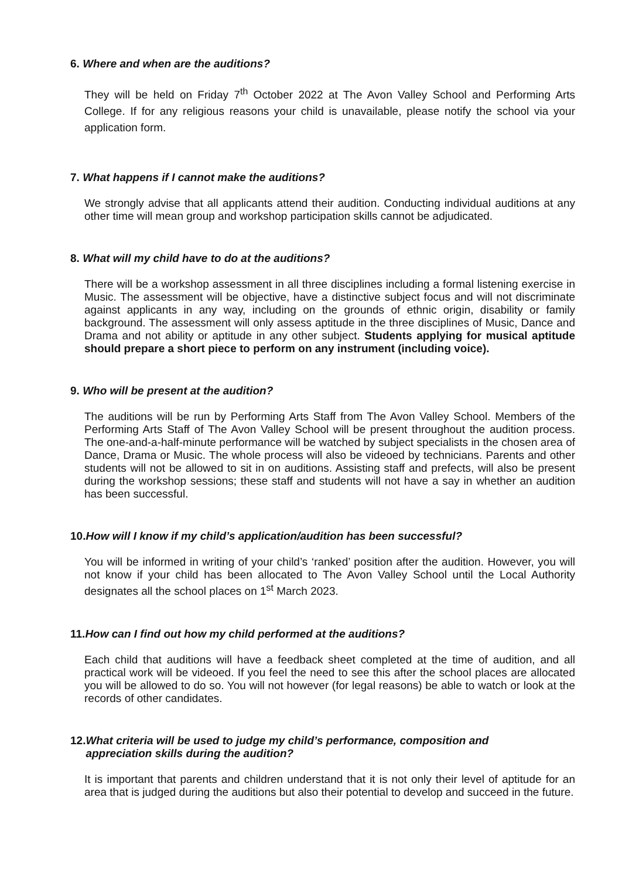6. Where and when are the auditions?
They will be held on Friday 7<sup>th</sup> October 2022 at The Avon Valley School and Performing Arts College. If for any religious reasons your child is unavailable, please notify the school via your application form.
7. What happens if I cannot make the auditions?
We strongly advise that all applicants attend their audition. Conducting individual auditions at any other time will mean group and workshop participation skills cannot be adjudicated.
8. What will my child have to do at the auditions?
There will be a workshop assessment in all three disciplines including a formal listening exercise in Music. The assessment will be objective, have a distinctive subject focus and will not discriminate against applicants in any way, including on the grounds of ethnic origin, disability or family background. The assessment will only assess aptitude in the three disciplines of Music, Dance and Drama and not ability or aptitude in any other subject. Students applying for musical aptitude should prepare a short piece to perform on any instrument (including voice).
9. Who will be present at the audition?
The auditions will be run by Performing Arts Staff from The Avon Valley School. Members of the Performing Arts Staff of The Avon Valley School will be present throughout the audition process. The one-and-a-half-minute performance will be watched by subject specialists in the chosen area of Dance, Drama or Music. The whole process will also be videoed by technicians. Parents and other students will not be allowed to sit in on auditions. Assisting staff and prefects, will also be present during the workshop sessions; these staff and students will not have a say in whether an audition has been successful.
10.How will I know if my child’s application/audition has been successful?
You will be informed in writing of your child’s ‘ranked’ position after the audition. However, you will not know if your child has been allocated to The Avon Valley School until the Local Authority designates all the school places on 1<sup>st</sup> March 2023.
11.How can I find out how my child performed at the auditions?
Each child that auditions will have a feedback sheet completed at the time of audition, and all practical work will be videoed. If you feel the need to see this after the school places are allocated you will be allowed to do so. You will not however (for legal reasons) be able to watch or look at the records of other candidates.
12.What criteria will be used to judge my child’s performance, composition and
appreciation skills during the audition?
It is important that parents and children understand that it is not only their level of aptitude for an area that is judged during the auditions but also their potential to develop and succeed in the future.